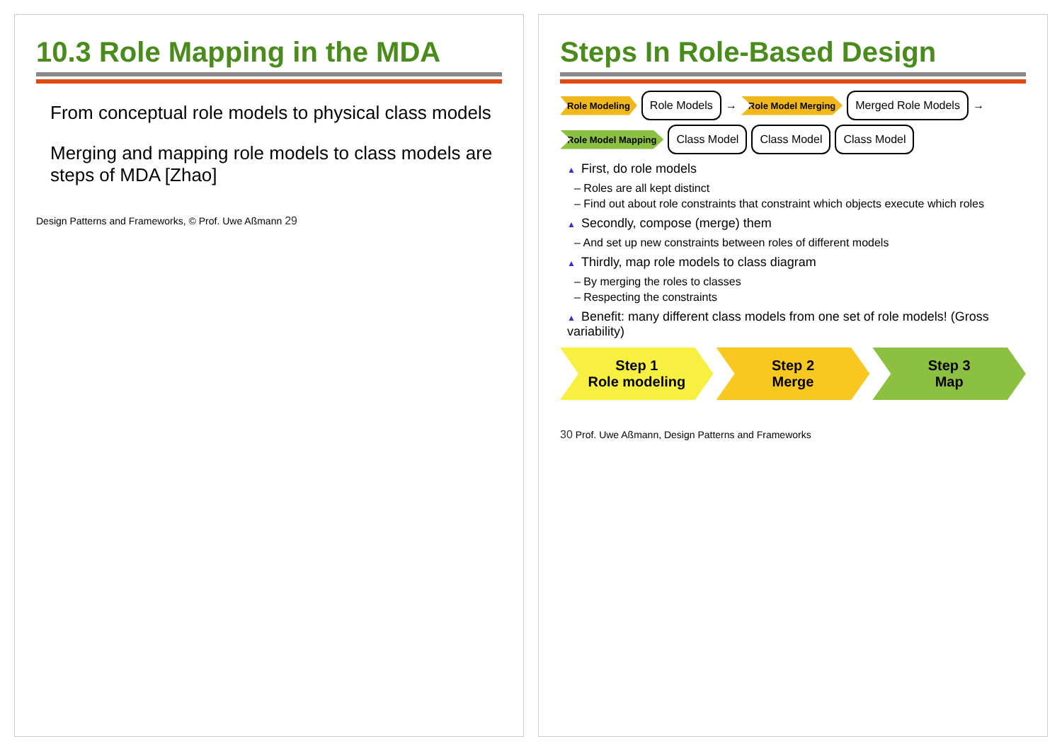10.3 Role Mapping in the MDA
From conceptual role models to physical class models
Merging and mapping role models to class models are steps of MDA [Zhao]
Design Patterns and Frameworks, © Prof. Uwe Aßmann 29
Steps In Role-Based Design
Role Modeling Role Models → Role Model Merging Merged Role Models → Role Model Mapping Class Model Class Model Class Model
▲ First, do role models
– Roles are all kept distinct
– Find out about role constraints that constraint which objects execute which roles
▲ Secondly, compose (merge) them
– And set up new constraints between roles of different models
▲ Thirdly, map role models to class diagram
– By merging the roles to classes
– Respecting the constraints
▲ Benefit: many different class models from one set of role models! (Gross variability)
Step 1
Role modeling
Step 2
Merge
Step 3
Map
30 Prof. Uwe Aßmann, Design Patterns and Frameworks